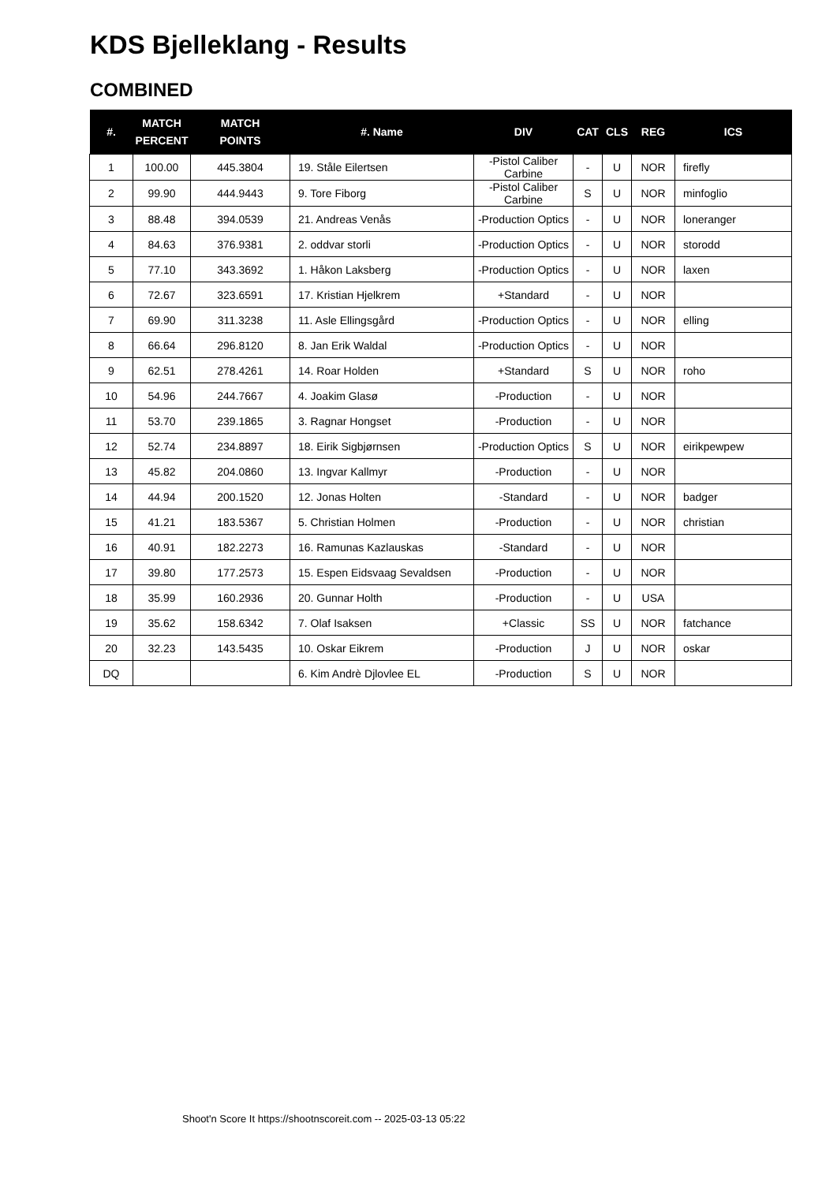KDS Bjelleklang - Results
COMBINED
| #. | MATCH PERCENT | MATCH POINTS | #. Name | DIV | CAT | CLS | REG | ICS |
| --- | --- | --- | --- | --- | --- | --- | --- | --- |
| 1 | 100.00 | 445.3804 | 19. Ståle Eilertsen | -Pistol Caliber Carbine | - | U | NOR | firefly |
| 2 | 99.90 | 444.9443 | 9. Tore Fiborg | -Pistol Caliber Carbine | S | U | NOR | minfoglio |
| 3 | 88.48 | 394.0539 | 21. Andreas Venås | -Production Optics | - | U | NOR | loneranger |
| 4 | 84.63 | 376.9381 | 2. oddvar storli | -Production Optics | - | U | NOR | storodd |
| 5 | 77.10 | 343.3692 | 1. Håkon Laksberg | -Production Optics | - | U | NOR | laxen |
| 6 | 72.67 | 323.6591 | 17. Kristian Hjelkrem | +Standard | - | U | NOR | |
| 7 | 69.90 | 311.3238 | 11. Asle Ellingsgård | -Production Optics | - | U | NOR | elling |
| 8 | 66.64 | 296.8120 | 8. Jan Erik Waldal | -Production Optics | - | U | NOR | |
| 9 | 62.51 | 278.4261 | 14. Roar Holden | +Standard | S | U | NOR | roho |
| 10 | 54.96 | 244.7667 | 4. Joakim Glasø | -Production | - | U | NOR | |
| 11 | 53.70 | 239.1865 | 3. Ragnar Hongset | -Production | - | U | NOR | |
| 12 | 52.74 | 234.8897 | 18. Eirik Sigbjørnsen | -Production Optics | S | U | NOR | eirikpewpew |
| 13 | 45.82 | 204.0860 | 13. Ingvar Kallmyr | -Production | - | U | NOR | |
| 14 | 44.94 | 200.1520 | 12. Jonas Holten | -Standard | - | U | NOR | badger |
| 15 | 41.21 | 183.5367 | 5. Christian Holmen | -Production | - | U | NOR | christian |
| 16 | 40.91 | 182.2273 | 16. Ramunas Kazlauskas | -Standard | - | U | NOR | |
| 17 | 39.80 | 177.2573 | 15. Espen Eidsvaag Sevaldsen | -Production | - | U | NOR | |
| 18 | 35.99 | 160.2936 | 20. Gunnar Holth | -Production | - | U | USA | |
| 19 | 35.62 | 158.6342 | 7. Olaf Isaksen | +Classic | SS | U | NOR | fatchance |
| 20 | 32.23 | 143.5435 | 10. Oskar Eikrem | -Production | J | U | NOR | oskar |
| DQ | | | 6. Kim Andrè Djlovlee EL | -Production | S | U | NOR | |
Shoot'n Score It https://shootnscoreit.com -- 2025-03-13 05:22